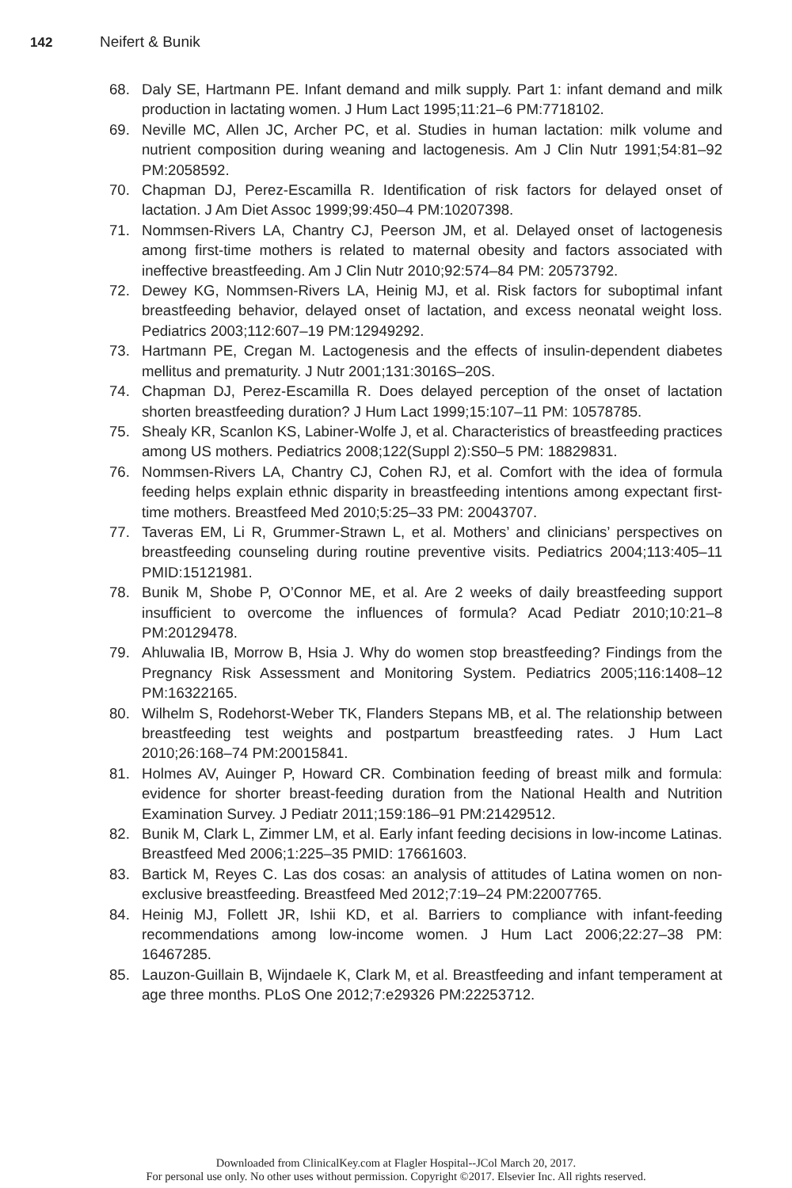142 Neifert & Bunik
68. Daly SE, Hartmann PE. Infant demand and milk supply. Part 1: infant demand and milk production in lactating women. J Hum Lact 1995;11:21–6 PM:7718102.
69. Neville MC, Allen JC, Archer PC, et al. Studies in human lactation: milk volume and nutrient composition during weaning and lactogenesis. Am J Clin Nutr 1991;54:81–92 PM:2058592.
70. Chapman DJ, Perez-Escamilla R. Identification of risk factors for delayed onset of lactation. J Am Diet Assoc 1999;99:450–4 PM:10207398.
71. Nommsen-Rivers LA, Chantry CJ, Peerson JM, et al. Delayed onset of lactogenesis among first-time mothers is related to maternal obesity and factors associated with ineffective breastfeeding. Am J Clin Nutr 2010;92:574–84 PM: 20573792.
72. Dewey KG, Nommsen-Rivers LA, Heinig MJ, et al. Risk factors for suboptimal infant breastfeeding behavior, delayed onset of lactation, and excess neonatal weight loss. Pediatrics 2003;112:607–19 PM:12949292.
73. Hartmann PE, Cregan M. Lactogenesis and the effects of insulin-dependent diabetes mellitus and prematurity. J Nutr 2001;131:3016S–20S.
74. Chapman DJ, Perez-Escamilla R. Does delayed perception of the onset of lactation shorten breastfeeding duration? J Hum Lact 1999;15:107–11 PM: 10578785.
75. Shealy KR, Scanlon KS, Labiner-Wolfe J, et al. Characteristics of breastfeeding practices among US mothers. Pediatrics 2008;122(Suppl 2):S50–5 PM: 18829831.
76. Nommsen-Rivers LA, Chantry CJ, Cohen RJ, et al. Comfort with the idea of formula feeding helps explain ethnic disparity in breastfeeding intentions among expectant first-time mothers. Breastfeed Med 2010;5:25–33 PM: 20043707.
77. Taveras EM, Li R, Grummer-Strawn L, et al. Mothers’ and clinicians’ perspectives on breastfeeding counseling during routine preventive visits. Pediatrics 2004;113:405–11 PMID:15121981.
78. Bunik M, Shobe P, O’Connor ME, et al. Are 2 weeks of daily breastfeeding support insufficient to overcome the influences of formula? Acad Pediatr 2010;10:21–8 PM:20129478.
79. Ahluwalia IB, Morrow B, Hsia J. Why do women stop breastfeeding? Findings from the Pregnancy Risk Assessment and Monitoring System. Pediatrics 2005;116:1408–12 PM:16322165.
80. Wilhelm S, Rodehorst-Weber TK, Flanders Stepans MB, et al. The relationship between breastfeeding test weights and postpartum breastfeeding rates. J Hum Lact 2010;26:168–74 PM:20015841.
81. Holmes AV, Auinger P, Howard CR. Combination feeding of breast milk and formula: evidence for shorter breast-feeding duration from the National Health and Nutrition Examination Survey. J Pediatr 2011;159:186–91 PM:21429512.
82. Bunik M, Clark L, Zimmer LM, et al. Early infant feeding decisions in low-income Latinas. Breastfeed Med 2006;1:225–35 PMID: 17661603.
83. Bartick M, Reyes C. Las dos cosas: an analysis of attitudes of Latina women on non-exclusive breastfeeding. Breastfeed Med 2012;7:19–24 PM:22007765.
84. Heinig MJ, Follett JR, Ishii KD, et al. Barriers to compliance with infant-feeding recommendations among low-income women. J Hum Lact 2006;22:27–38 PM: 16467285.
85. Lauzon-Guillain B, Wijndaele K, Clark M, et al. Breastfeeding and infant temperament at age three months. PLoS One 2012;7:e29326 PM:22253712.
Downloaded from ClinicalKey.com at Flagler Hospital--JCol March 20, 2017.
For personal use only. No other uses without permission. Copyright ©2017. Elsevier Inc. All rights reserved.